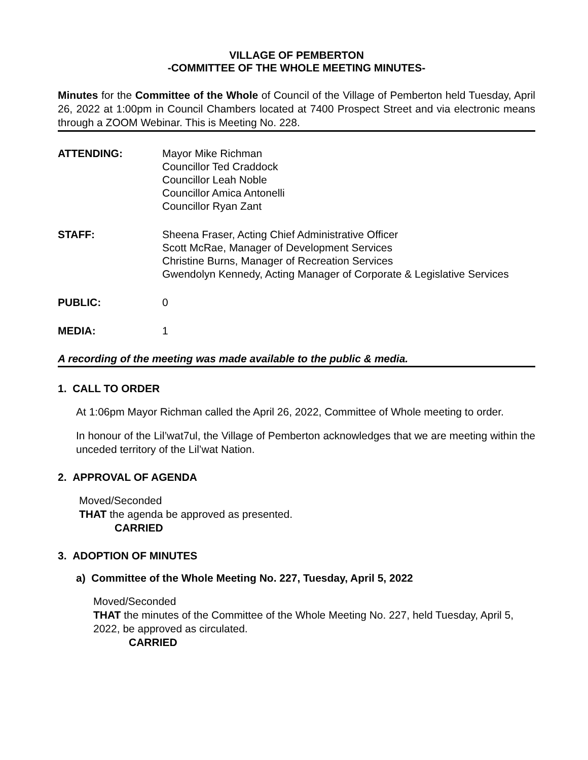VILLAGE OF PEMBERTON
-COMMITTEE OF THE WHOLE MEETING MINUTES-
Minutes for the Committee of the Whole of Council of the Village of Pemberton held Tuesday, April 26, 2022 at 1:00pm in Council Chambers located at 7400 Prospect Street and via electronic means through a ZOOM Webinar. This is Meeting No. 228.
ATTENDING: Mayor Mike Richman
Councillor Ted Craddock
Councillor Leah Noble
Councillor Amica Antonelli
Councillor Ryan Zant
STAFF: Sheena Fraser, Acting Chief Administrative Officer
Scott McRae, Manager of Development Services
Christine Burns, Manager of Recreation Services
Gwendolyn Kennedy, Acting Manager of Corporate & Legislative Services
PUBLIC: 0
MEDIA: 1
A recording of the meeting was made available to the public & media.
1. CALL TO ORDER
At 1:06pm Mayor Richman called the April 26, 2022, Committee of Whole meeting to order.
In honour of the Lil’wat7ul, the Village of Pemberton acknowledges that we are meeting within the unceded territory of the Lil’wat Nation.
2. APPROVAL OF AGENDA
Moved/Seconded
THAT the agenda be approved as presented.
CARRIED
3. ADOPTION OF MINUTES
a) Committee of the Whole Meeting No. 227, Tuesday, April 5, 2022
Moved/Seconded
THAT the minutes of the Committee of the Whole Meeting No. 227, held Tuesday, April 5, 2022, be approved as circulated.
CARRIED